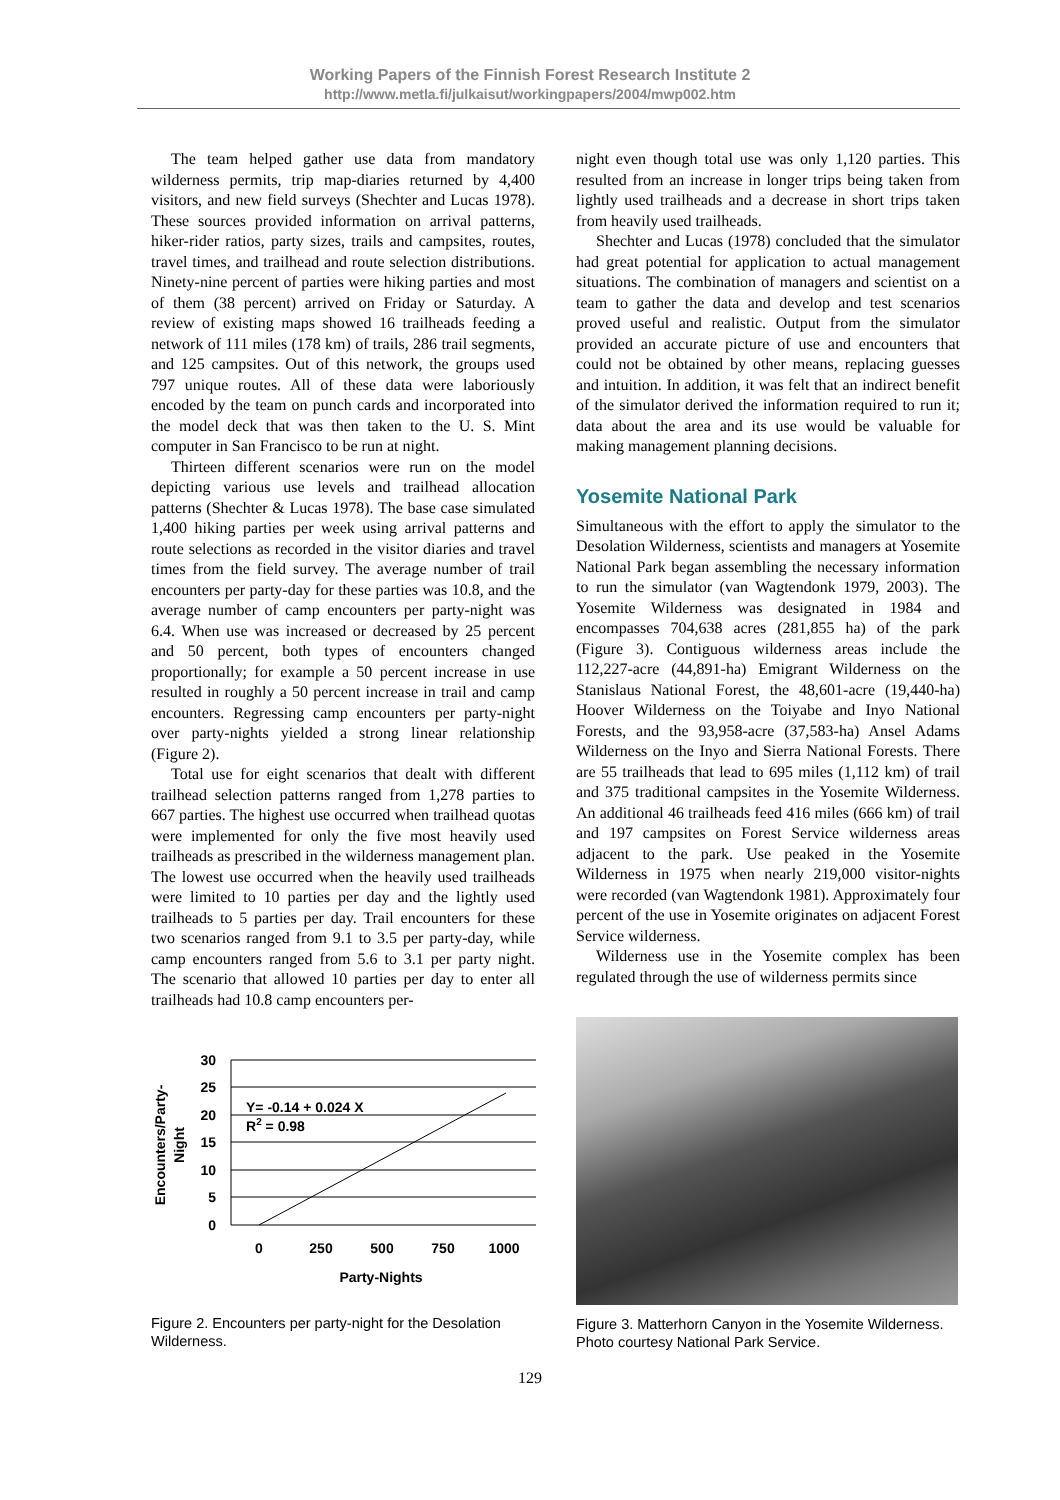Working Papers of the Finnish Forest Research Institute 2
http://www.metla.fi/julkaisut/workingpapers/2004/mwp002.htm
The team helped gather use data from mandatory wilderness permits, trip map-diaries returned by 4,400 visitors, and new field surveys (Shechter and Lucas 1978). These sources provided information on arrival patterns, hiker-rider ratios, party sizes, trails and campsites, routes, travel times, and trailhead and route selection distributions. Ninety-nine percent of parties were hiking parties and most of them (38 percent) arrived on Friday or Saturday. A review of existing maps showed 16 trailheads feeding a network of 111 miles (178 km) of trails, 286 trail segments, and 125 campsites. Out of this network, the groups used 797 unique routes. All of these data were laboriously encoded by the team on punch cards and incorporated into the model deck that was then taken to the U. S. Mint computer in San Francisco to be run at night.
Thirteen different scenarios were run on the model depicting various use levels and trailhead allocation patterns (Shechter & Lucas 1978). The base case simulated 1,400 hiking parties per week using arrival patterns and route selections as recorded in the visitor diaries and travel times from the field survey. The average number of trail encounters per party-day for these parties was 10.8, and the average number of camp encounters per party-night was 6.4. When use was increased or decreased by 25 percent and 50 percent, both types of encounters changed proportionally; for example a 50 percent increase in use resulted in roughly a 50 percent increase in trail and camp encounters. Regressing camp encounters per party-night over party-nights yielded a strong linear relationship (Figure 2).
Total use for eight scenarios that dealt with different trailhead selection patterns ranged from 1,278 parties to 667 parties. The highest use occurred when trailhead quotas were implemented for only the five most heavily used trailheads as prescribed in the wilderness management plan. The lowest use occurred when the heavily used trailheads were limited to 10 parties per day and the lightly used trailheads to 5 parties per day. Trail encounters for these two scenarios ranged from 9.1 to 3.5 per party-day, while camp encounters ranged from 5.6 to 3.1 per party night. The scenario that allowed 10 parties per day to enter all trailheads had 10.8 camp encounters per-
30
25
20
15
10
5
0
0
250
500
750
1000
Party-Nights
Y= -0.14 + 0.024 X
R2 = 0.98
Encounters/Party-
Night
Figure 2. Encounters per party-night for the Desolation Wilderness.
night even though total use was only 1,120 parties. This resulted from an increase in longer trips being taken from lightly used trailheads and a decrease in short trips taken from heavily used trailheads.
Shechter and Lucas (1978) concluded that the simulator had great potential for application to actual management situations. The combination of managers and scientist on a team to gather the data and develop and test scenarios proved useful and realistic. Output from the simulator provided an accurate picture of use and encounters that could not be obtained by other means, replacing guesses and intuition. In addition, it was felt that an indirect benefit of the simulator derived the information required to run it; data about the area and its use would be valuable for making management planning decisions.
Yosemite National Park
Simultaneous with the effort to apply the simulator to the Desolation Wilderness, scientists and managers at Yosemite National Park began assembling the necessary information to run the simulator (van Wagtendonk 1979, 2003). The Yosemite Wilderness was designated in 1984 and encompasses 704,638 acres (281,855 ha) of the park (Figure 3). Contiguous wilderness areas include the 112,227-acre (44,891-ha) Emigrant Wilderness on the Stanislaus National Forest, the 48,601-acre (19,440-ha) Hoover Wilderness on the Toiyabe and Inyo National Forests, and the 93,958-acre (37,583-ha) Ansel Adams Wilderness on the Inyo and Sierra National Forests. There are 55 trailheads that lead to 695 miles (1,112 km) of trail and 375 traditional campsites in the Yosemite Wilderness. An additional 46 trailheads feed 416 miles (666 km) of trail and 197 campsites on Forest Service wilderness areas adjacent to the park. Use peaked in the Yosemite Wilderness in 1975 when nearly 219,000 visitor-nights were recorded (van Wagtendonk 1981). Approximately four percent of the use in Yosemite originates on adjacent Forest Service wilderness.
Wilderness use in the Yosemite complex has been regulated through the use of wilderness permits since
Figure 3. Matterhorn Canyon in the Yosemite Wilderness. Photo courtesy National Park Service.
129